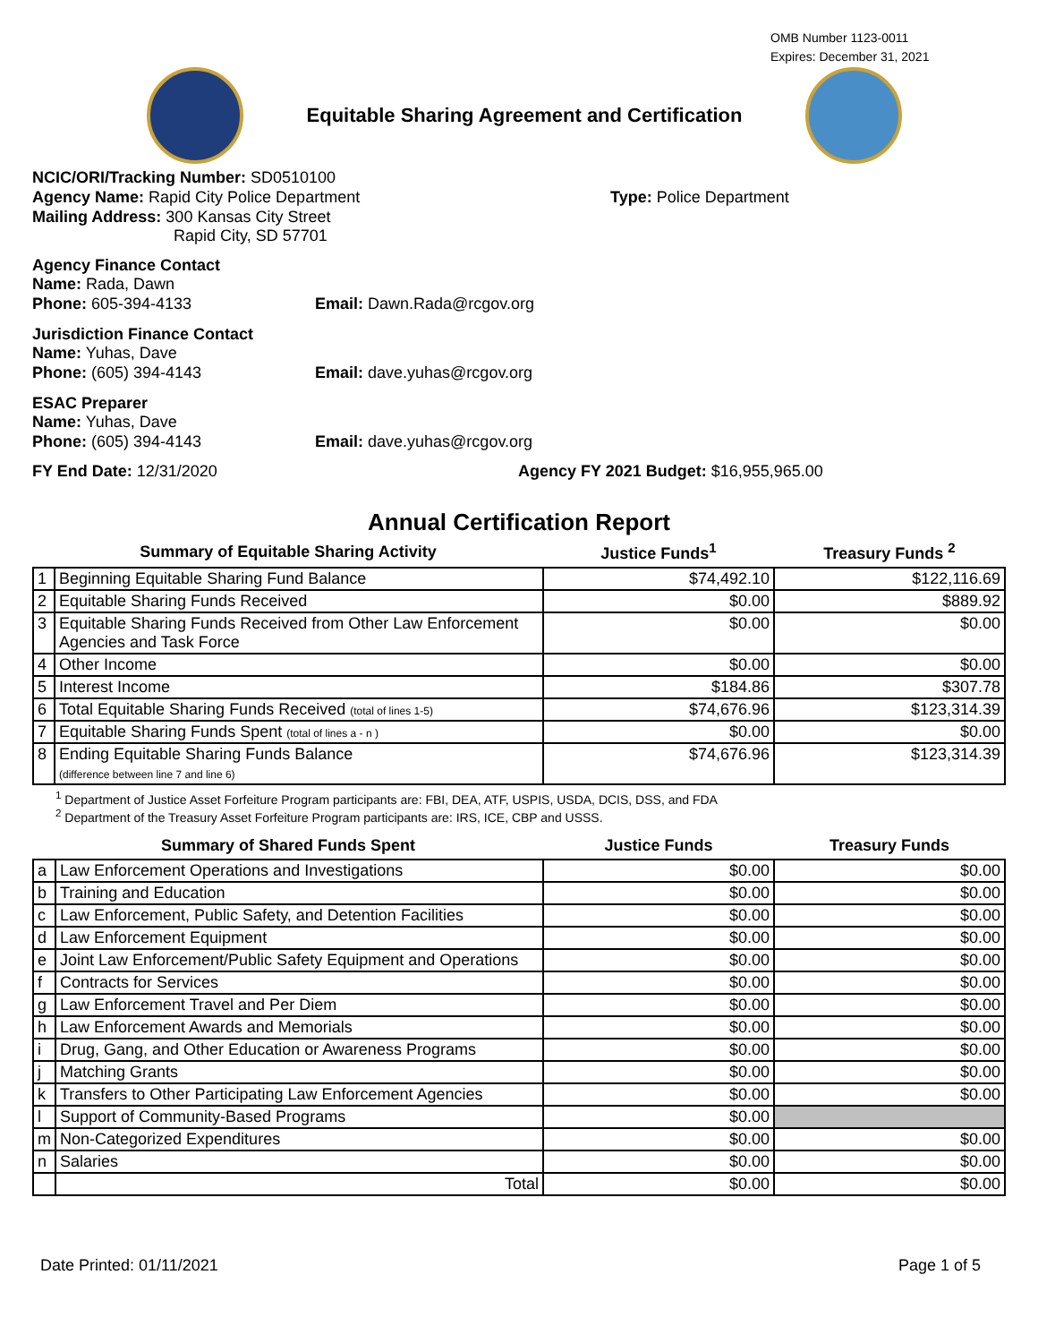OMB Number 1123-0011
Expires: December 31, 2021
Equitable Sharing Agreement and Certification
NCIC/ORI/Tracking Number: SD0510100
Agency Name: Rapid City Police Department Type: Police Department
Mailing Address: 300 Kansas City Street
Rapid City, SD 57701
Agency Finance Contact
Name: Rada, Dawn
Phone: 605-394-4133 Email: Dawn.Rada@rcgov.org
Jurisdiction Finance Contact
Name: Yuhas, Dave
Phone: (605) 394-4143 Email: dave.yuhas@rcgov.org
ESAC Preparer
Name: Yuhas, Dave
Phone: (605) 394-4143 Email: dave.yuhas@rcgov.org
FY End Date: 12/31/2020 Agency FY 2021 Budget: $16,955,965.00
Annual Certification Report
| Summary of Equitable Sharing Activity | | Justice Funds<sup>1</sup> | Treasury Funds <sup>2</sup> |
| --- | --- | --- | --- |
| 1 | Beginning Equitable Sharing Fund Balance | $74,492.10 | $122,116.69 |
| 2 | Equitable Sharing Funds Received | $0.00 | $889.92 |
| 3 | Equitable Sharing Funds Received from Other Law Enforcement Agencies and Task Force | $0.00 | $0.00 |
| 4 | Other Income | $0.00 | $0.00 |
| 5 | Interest Income | $184.86 | $307.78 |
| 6 | Total Equitable Sharing Funds Received (total of lines 1-5) | $74,676.96 | $123,314.39 |
| 7 | Equitable Sharing Funds Spent (total of lines a - n ) | $0.00 | $0.00 |
| 8 | Ending Equitable Sharing Funds Balance (difference between line 7 and line 6) | $74,676.96 | $123,314.39 |
<sup>1</sup> Department of Justice Asset Forfeiture Program participants are: FBI, DEA, ATF, USPIS, USDA, DCIS, DSS, and FDA
<sup>2</sup> Department of the Treasury Asset Forfeiture Program participants are: IRS, ICE, CBP and USSS.
| Summary of Shared Funds Spent | | Justice Funds | Treasury Funds |
| --- | --- | --- | --- |
| a | Law Enforcement Operations and Investigations | $0.00 | $0.00 |
| b | Training and Education | $0.00 | $0.00 |
| c | Law Enforcement, Public Safety, and Detention Facilities | $0.00 | $0.00 |
| d | Law Enforcement Equipment | $0.00 | $0.00 |
| e | Joint Law Enforcement/Public Safety Equipment and Operations | $0.00 | $0.00 |
| f | Contracts for Services | $0.00 | $0.00 |
| g | Law Enforcement Travel and Per Diem | $0.00 | $0.00 |
| h | Law Enforcement Awards and Memorials | $0.00 | $0.00 |
| i | Drug, Gang, and Other Education or Awareness Programs | $0.00 | $0.00 |
| j | Matching Grants | $0.00 | $0.00 |
| k | Transfers to Other Participating Law Enforcement Agencies | $0.00 | $0.00 |
| l | Support of Community-Based Programs | $0.00 | |
| m | Non-Categorized Expenditures | $0.00 | $0.00 |
| n | Salaries | $0.00 | $0.00 |
| | Total | $0.00 | $0.00 |
Date Printed: 01/11/2021 Page 1 of 5